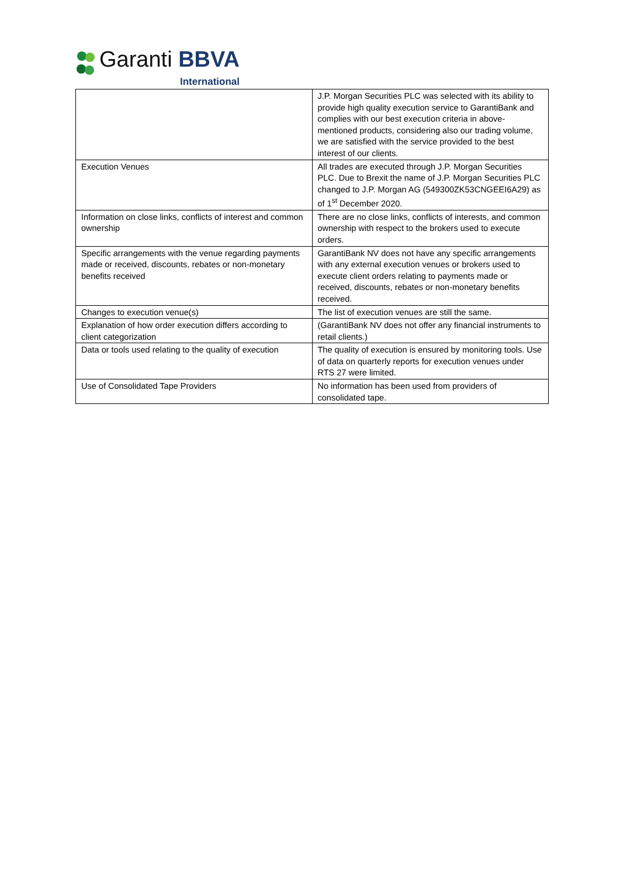Garanti BBVA
International
| | J.P. Morgan Securities PLC was selected with its ability to provide high quality execution service to GarantiBank and complies with our best execution criteria in above-mentioned products, considering also our trading volume, we are satisfied with the service provided to the best interest of our clients. |
| Execution Venues | All trades are executed through J.P. Morgan Securities PLC. Due to Brexit the name of J.P. Morgan Securities PLC changed to J.P. Morgan AG (549300ZK53CNGEEI6A29) as of 1<sup>st</sup> December 2020. |
| Information on close links, conflicts of interest and common ownership | There are no close links, conflicts of interests, and common ownership with respect to the brokers used to execute orders. |
| Specific arrangements with the venue regarding payments made or received, discounts, rebates or non-monetary benefits received | GarantiBank NV does not have any specific arrangements with any external execution venues or brokers used to execute client orders relating to payments made or received, discounts, rebates or non-monetary benefits received. |
| Changes to execution venue(s) | The list of execution venues are still the same. |
| Explanation of how order execution differs according to client categorization | (GarantiBank NV does not offer any financial instruments to retail clients.) |
| Data or tools used relating to the quality of execution | The quality of execution is ensured by monitoring tools. Use of data on quarterly reports for execution venues under RTS 27 were limited. |
| Use of Consolidated Tape Providers | No information has been used from providers of consolidated tape. |